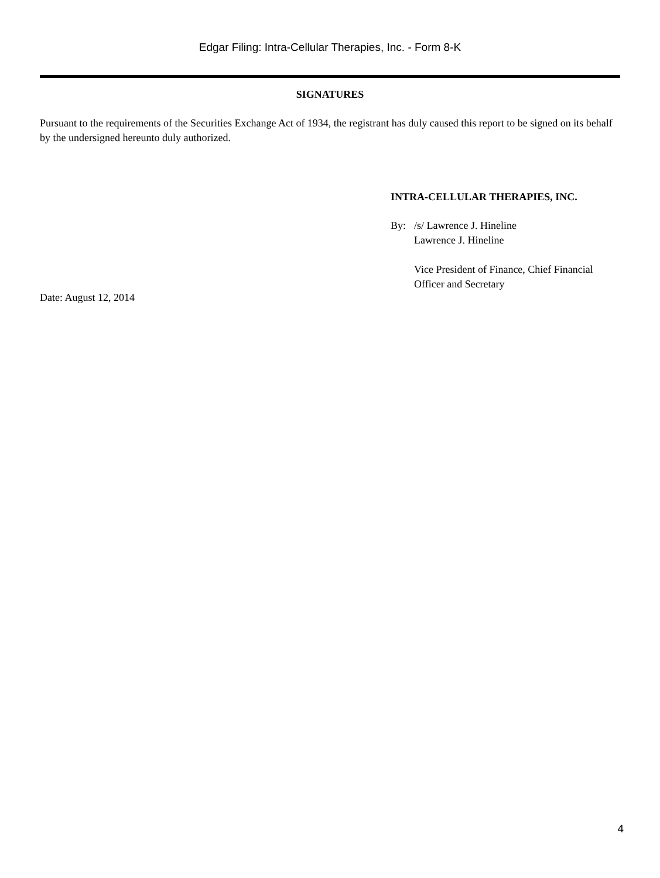Edgar Filing: Intra-Cellular Therapies, Inc. - Form 8-K
SIGNATURES
Pursuant to the requirements of the Securities Exchange Act of 1934, the registrant has duly caused this report to be signed on its behalf by the undersigned hereunto duly authorized.
INTRA-CELLULAR THERAPIES, INC.
By: /s/ Lawrence J. Hineline
Lawrence J. Hineline
Vice President of Finance, Chief Financial
Officer and Secretary
Date: August 12, 2014
4